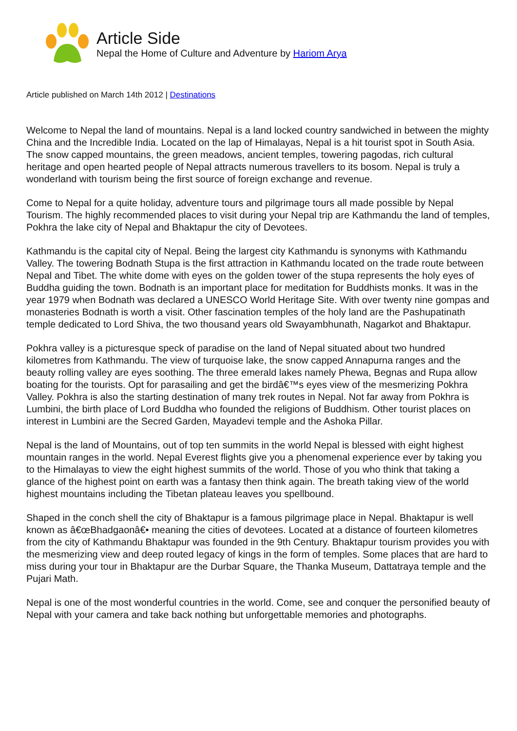Article Side
Nepal the Home of Culture and Adventure by Hariom Arya
Article published on March 14th 2012 | Destinations
Welcome to Nepal the land of mountains. Nepal is a land locked country sandwiched in between the mighty China and the Incredible India. Located on the lap of Himalayas, Nepal is a hit tourist spot in South Asia. The snow capped mountains, the green meadows, ancient temples, towering pagodas, rich cultural heritage and open hearted people of Nepal attracts numerous travellers to its bosom. Nepal is truly a wonderland with tourism being the first source of foreign exchange and revenue.
Come to Nepal for a quite holiday, adventure tours and pilgrimage tours all made possible by Nepal Tourism. The highly recommended places to visit during your Nepal trip are Kathmandu the land of temples, Pokhra the lake city of Nepal and Bhaktapur the city of Devotees.
Kathmandu is the capital city of Nepal. Being the largest city Kathmandu is synonyms with Kathmandu Valley. The towering Bodnath Stupa is the first attraction in Kathmandu located on the trade route between Nepal and Tibet. The white dome with eyes on the golden tower of the stupa represents the holy eyes of Buddha guiding the town. Bodnath is an important place for meditation for Buddhists monks. It was in the year 1979 when Bodnath was declared a UNESCO World Heritage Site. With over twenty nine gompas and monasteries Bodnath is worth a visit. Other fascination temples of the holy land are the Pashupatinath temple dedicated to Lord Shiva, the two thousand years old Swayambhunath, Nagarkot and Bhaktapur.
Pokhra valley is a picturesque speck of paradise on the land of Nepal situated about two hundred kilometres from Kathmandu. The view of turquoise lake, the snow capped Annapurna ranges and the beauty rolling valley are eyes soothing. The three emerald lakes namely Phewa, Begnas and Rupa allow boating for the tourists. Opt for parasailing and get the birdâ€™s eyes view of the mesmerizing Pokhra Valley. Pokhra is also the starting destination of many trek routes in Nepal. Not far away from Pokhra is Lumbini, the birth place of Lord Buddha who founded the religions of Buddhism. Other tourist places on interest in Lumbini are the Secred Garden, Mayadevi temple and the Ashoka Pillar.
Nepal is the land of Mountains, out of top ten summits in the world Nepal is blessed with eight highest mountain ranges in the world. Nepal Everest flights give you a phenomenal experience ever by taking you to the Himalayas to view the eight highest summits of the world. Those of you who think that taking a glance of the highest point on earth was a fantasy then think again. The breath taking view of the world highest mountains including the Tibetan plateau leaves you spellbound.
Shaped in the conch shell the city of Bhaktapur is a famous pilgrimage place in Nepal. Bhaktapur is well known as â€œBhadgaonâ€• meaning the cities of devotees. Located at a distance of fourteen kilometres from the city of Kathmandu Bhaktapur was founded in the 9th Century. Bhaktapur tourism provides you with the mesmerizing view and deep routed legacy of kings in the form of temples. Some places that are hard to miss during your tour in Bhaktapur are the Durbar Square, the Thanka Museum, Dattatraya temple and the Pujari Math.
Nepal is one of the most wonderful countries in the world. Come, see and conquer the personified beauty of Nepal with your camera and take back nothing but unforgettable memories and photographs.